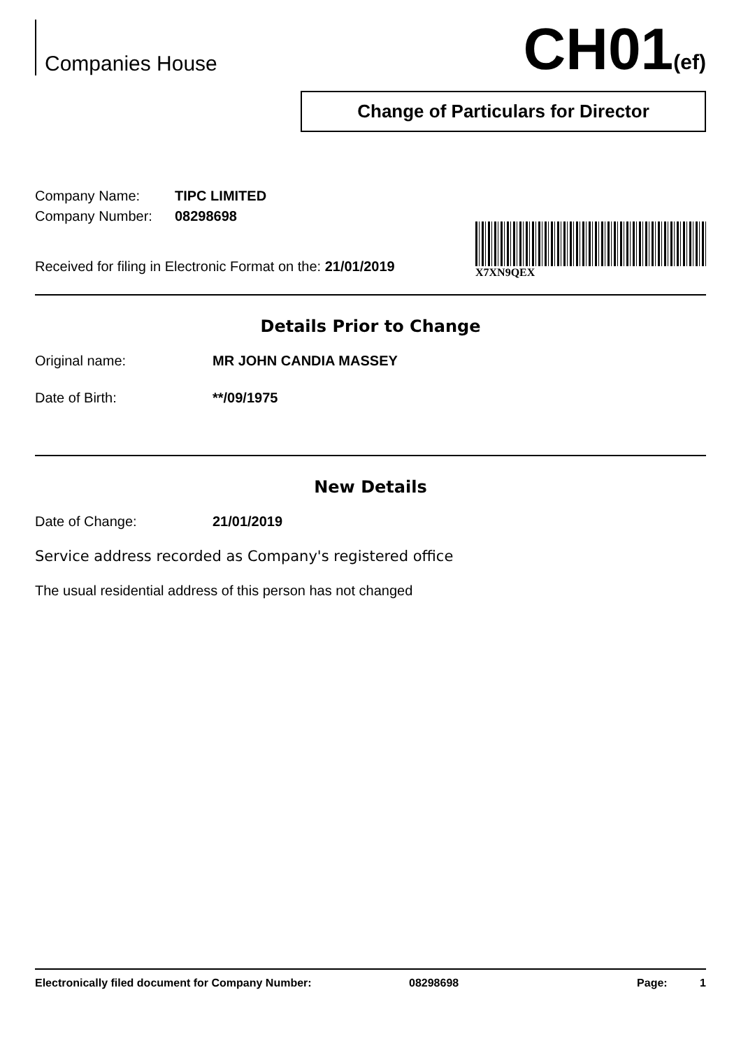Companies House
CH01(ef)
Change of Particulars for Director
Company Name: TIPC LIMITED
Company Number: 08298698
Received for filing in Electronic Format on the: 21/01/2019
X7XN9QEX
Details Prior to Change
Original name: MR JOHN CANDIA MASSEY
Date of Birth: **/09/1975
New Details
Date of Change: 21/01/2019
Service address recorded as Company's registered office
The usual residential address of this person has not changed
Electronically filed document for Company Number: 08298698 Page: 1